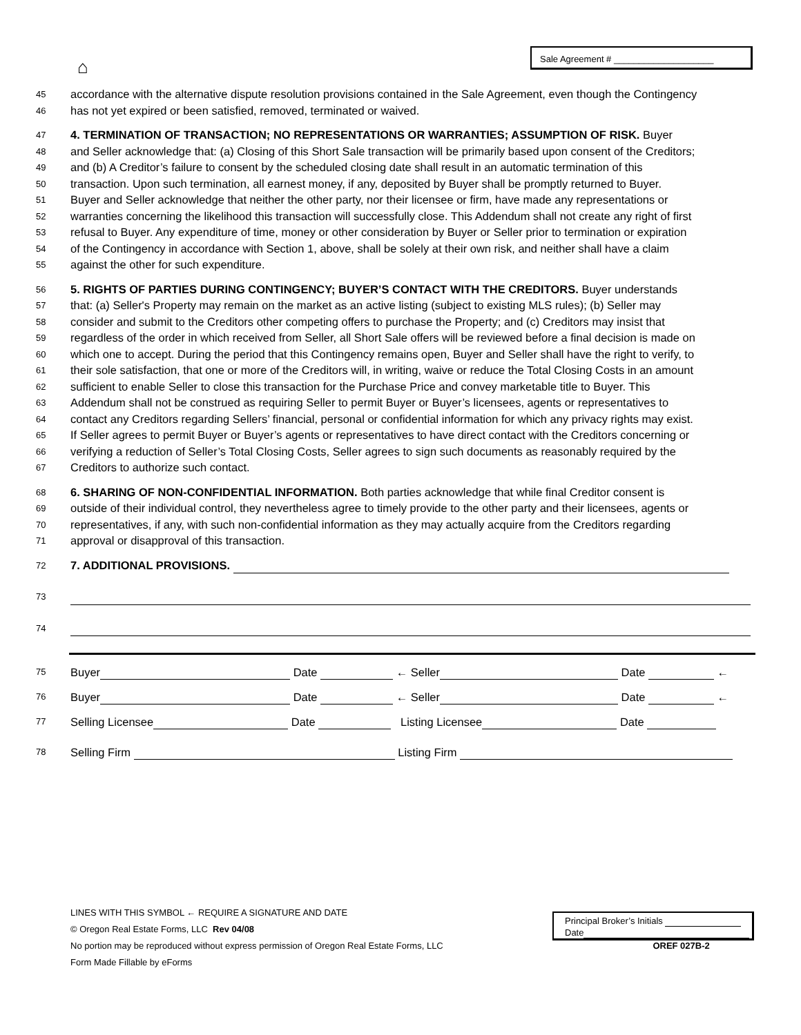⌂
Sale Agreement # ____________________
45 accordance with the alternative dispute resolution provisions contained in the Sale Agreement, even though the Contingency
46 has not yet expired or been satisfied, removed, terminated or waived.
47 4. TERMINATION OF TRANSACTION; NO REPRESENTATIONS OR WARRANTIES; ASSUMPTION OF RISK. Buyer
48 and Seller acknowledge that: (a) Closing of this Short Sale transaction will be primarily based upon consent of the Creditors;
49 and (b) A Creditor’s failure to consent by the scheduled closing date shall result in an automatic termination of this
50 transaction. Upon such termination, all earnest money, if any, deposited by Buyer shall be promptly returned to Buyer.
51 Buyer and Seller acknowledge that neither the other party, nor their licensee or firm, have made any representations or
52 warranties concerning the likelihood this transaction will successfully close. This Addendum shall not create any right of first
53 refusal to Buyer. Any expenditure of time, money or other consideration by Buyer or Seller prior to termination or expiration
54 of the Contingency in accordance with Section 1, above, shall be solely at their own risk, and neither shall have a claim
55 against the other for such expenditure.
56 5. RIGHTS OF PARTIES DURING CONTINGENCY; BUYER’S CONTACT WITH THE CREDITORS. Buyer understands
57 that: (a) Seller's Property may remain on the market as an active listing (subject to existing MLS rules); (b) Seller may
58 consider and submit to the Creditors other competing offers to purchase the Property; and (c) Creditors may insist that
59 regardless of the order in which received from Seller, all Short Sale offers will be reviewed before a final decision is made on
60 which one to accept. During the period that this Contingency remains open, Buyer and Seller shall have the right to verify, to
61 their sole satisfaction, that one or more of the Creditors will, in writing, waive or reduce the Total Closing Costs in an amount
62 sufficient to enable Seller to close this transaction for the Purchase Price and convey marketable title to Buyer. This
63 Addendum shall not be construed as requiring Seller to permit Buyer or Buyer’s licensees, agents or representatives to
64 contact any Creditors regarding Sellers’ financial, personal or confidential information for which any privacy rights may exist.
65 If Seller agrees to permit Buyer or Buyer’s agents or representatives to have direct contact with the Creditors concerning or
66 verifying a reduction of Seller’s Total Closing Costs, Seller agrees to sign such documents as reasonably required by the
67 Creditors to authorize such contact.
68 6. SHARING OF NON-CONFIDENTIAL INFORMATION. Both parties acknowledge that while final Creditor consent is
69 outside of their individual control, they nevertheless agree to timely provide to the other party and their licensees, agents or
70 representatives, if any, with such non-confidential information as they may actually acquire from the Creditors regarding
71 approval or disapproval of this transaction.
72 7. ADDITIONAL PROVISIONS.
73
74
75 Buyer Date ← Seller Date ←
76 Buyer Date ← Seller Date ←
77 Selling Licensee Date Listing Licensee Date
78 Selling Firm Listing Firm
LINES WITH THIS SYMBOL ← REQUIRE A SIGNATURE AND DATE
© Oregon Real Estate Forms, LLC Rev 04/08
No portion may be reproduced without express permission of Oregon Real Estate Forms, LLC OREF 027B-2
Form Made Fillable by eForms
Principal Broker’s Initials
Date